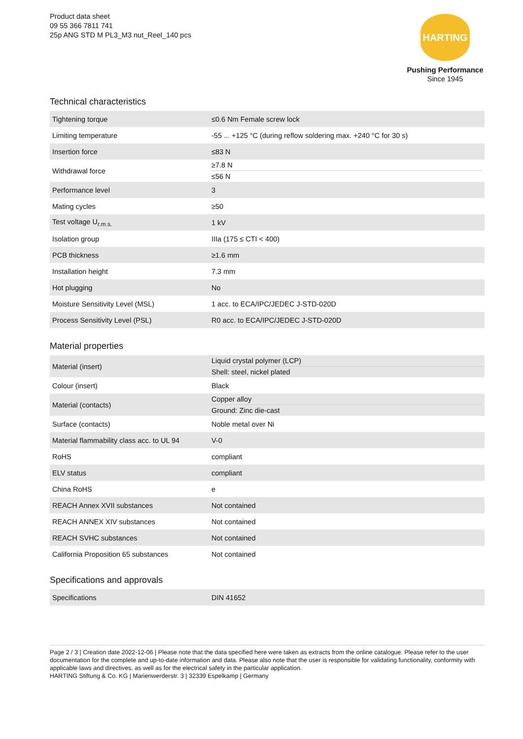Product data sheet
09 55 366 7811 741
25p ANG STD M PL3_M3 nut_Reel_140 pcs
HARTING
Pushing Performance
Since 1945
Technical characteristics
| Tightening torque | ≤0.6 Nm Female screw lock |
| Limiting temperature | -55 ... +125 °C (during reflow soldering max. +240 °C for 30 s) |
| Insertion force | ≤83 N |
| Withdrawal force | ≥7.8 N ≤56 N |
| Performance level | 3 |
| Mating cycles | ≥50 |
| Test voltage U<sub>r.m.s.</sub> | 1 kV |
| Isolation group | IIIa (175 ≤ CTI < 400) |
| PCB thickness | ≥1.6 mm |
| Installation height | 7.3 mm |
| Hot plugging | No |
| Moisture Sensitivity Level (MSL) | 1 acc. to ECA/IPC/JEDEC J-STD-020D |
| Process Sensitivity Level (PSL) | R0 acc. to ECA/IPC/JEDEC J-STD-020D |
Material properties
| Material (insert) | Liquid crystal polymer (LCP) Shell: steel, nickel plated |
| Colour (insert) | Black |
| Material (contacts) | Copper alloy Ground: Zinc die-cast |
| Surface (contacts) | Noble metal over Ni |
| Material flammability class acc. to UL 94 | V-0 |
| RoHS | compliant |
| ELV status | compliant |
| China RoHS | e |
| REACH Annex XVII substances | Not contained |
| REACH ANNEX XIV substances | Not contained |
| REACH SVHC substances | Not contained |
| California Proposition 65 substances | Not contained |
Specifications and approvals
| Specifications | DIN 41652 |
Page 2 / 3 | Creation date 2022-12-06 | Please note that the data specified here were taken as extracts from the online catalogue. Please refer to the user documentation for the complete and up-to-date information and data. Please also note that the user is responsible for validating functionality, conformity with applicable laws and directives, as well as for the electrical safety in the particular application.
HARTING Stiftung & Co. KG | Marienwerderstr. 3 | 32339 Espelkamp | Germany